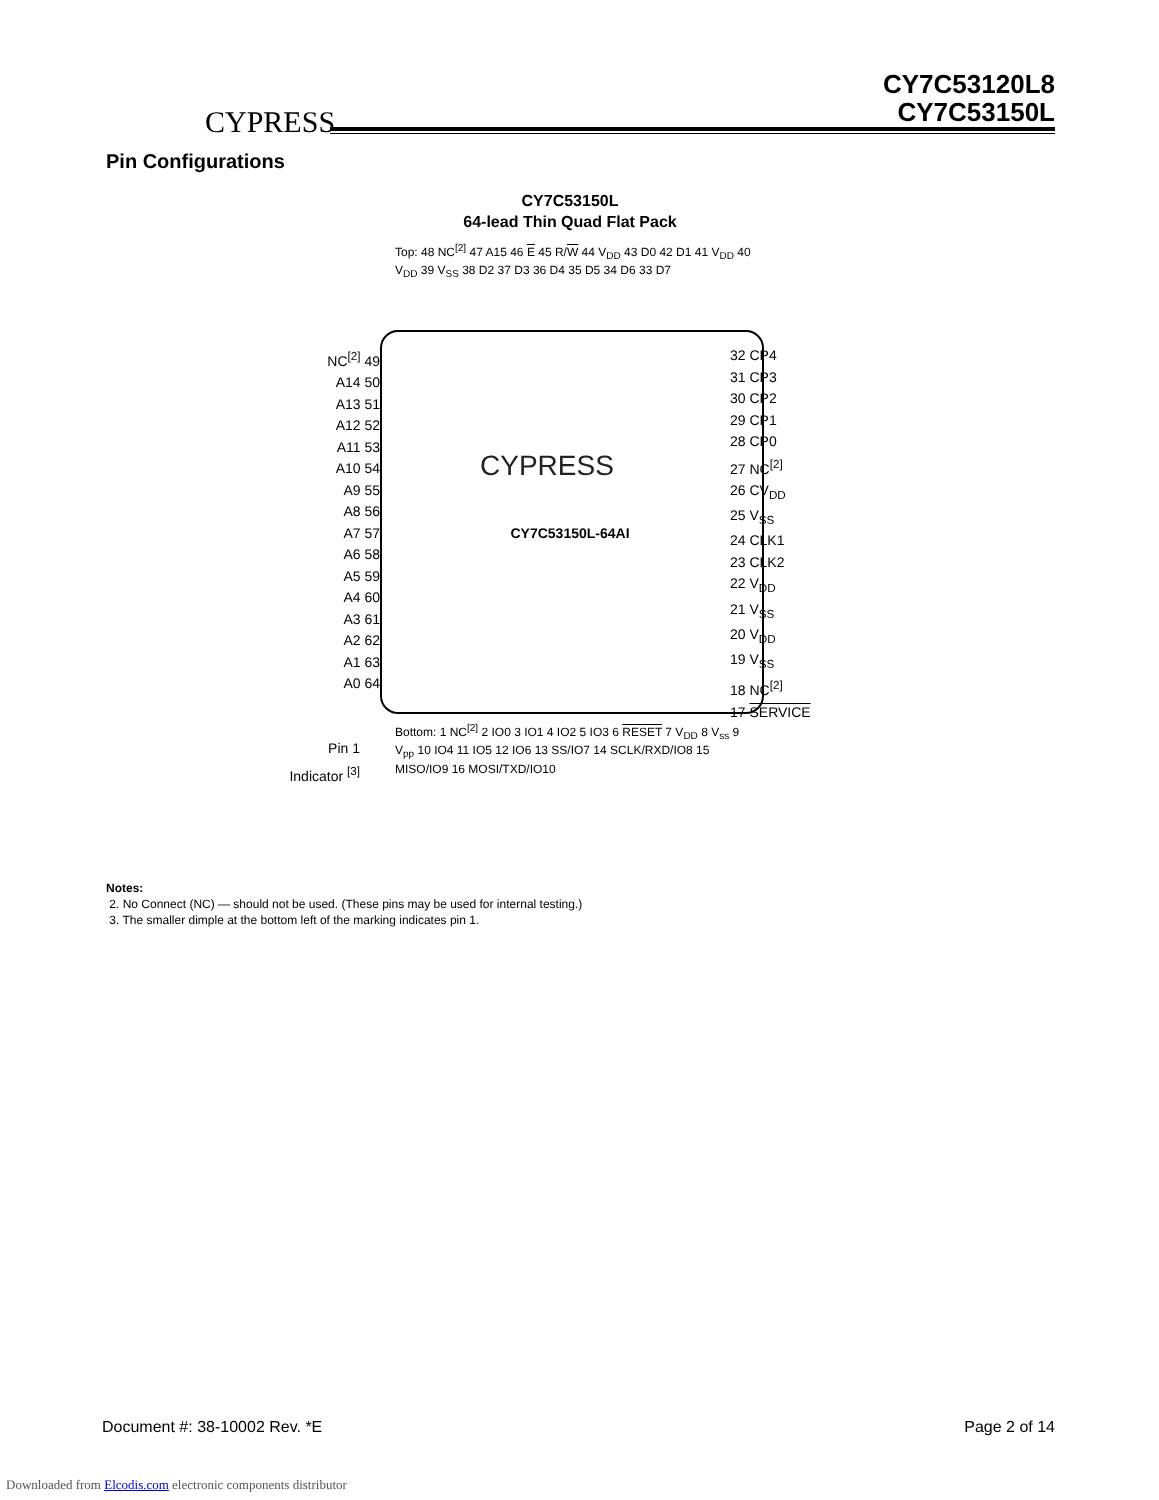CYPRESS
CY7C53120L8
CY7C53150L
Pin Configurations
CY7C53150L
64-lead Thin Quad Flat Pack
CYPRESS
CY7C53150L-64AI
NC<sup>[2]</sup> 49
A14 50
A13 51
A12 52
A11 53
A10 54
A9 55
A8 56
A7 57
A6 58
A5 59
A4 60
A3 61
A2 62
A1 63
A0 64
32 CP4
31 CP3
30 CP2
29 CP1
28 CP0
27 NC<sup>[2]</sup>
26 CV<sub>DD</sub>
25 V<sub>SS</sub>
24 CLK1
23 CLK2
22 V<sub>DD</sub>
21 V<sub>SS</sub>
20 V<sub>DD</sub>
19 V<sub>SS</sub>
18 NC<sup>[2]</sup>
17 SERVICE
Top: 48 NC<sup>[2]</sup> 47 A15 46 E 45 R/W 44 V<sub>DD</sub> 43 D0 42 D1 41 V<sub>DD</sub> 40 V<sub>DD</sub> 39 V<sub>SS</sub> 38 D2 37 D3 36 D4 35 D5 34 D6 33 D7
Bottom: 1 NC<sup>[2]</sup> 2 IO0 3 IO1 4 IO2 5 IO3 6 RESET 7 V<sub>DD</sub> 8 V<sub>ss</sub> 9 V<sub>pp</sub> 10 IO4 11 IO5 12 IO6 13 SS/IO7 14 SCLK/RXD/IO8 15 MISO/IO9 16 MOSI/TXD/IO10
Pin 1
Indicator <sup>[3]</sup>
Notes:
2. No Connect (NC) — should not be used. (These pins may be used for internal testing.)
3. The smaller dimple at the bottom left of the marking indicates pin 1.
Document #: 38-10002 Rev. *E Page 2 of 14
Downloaded from Elcodis.com electronic components distributor